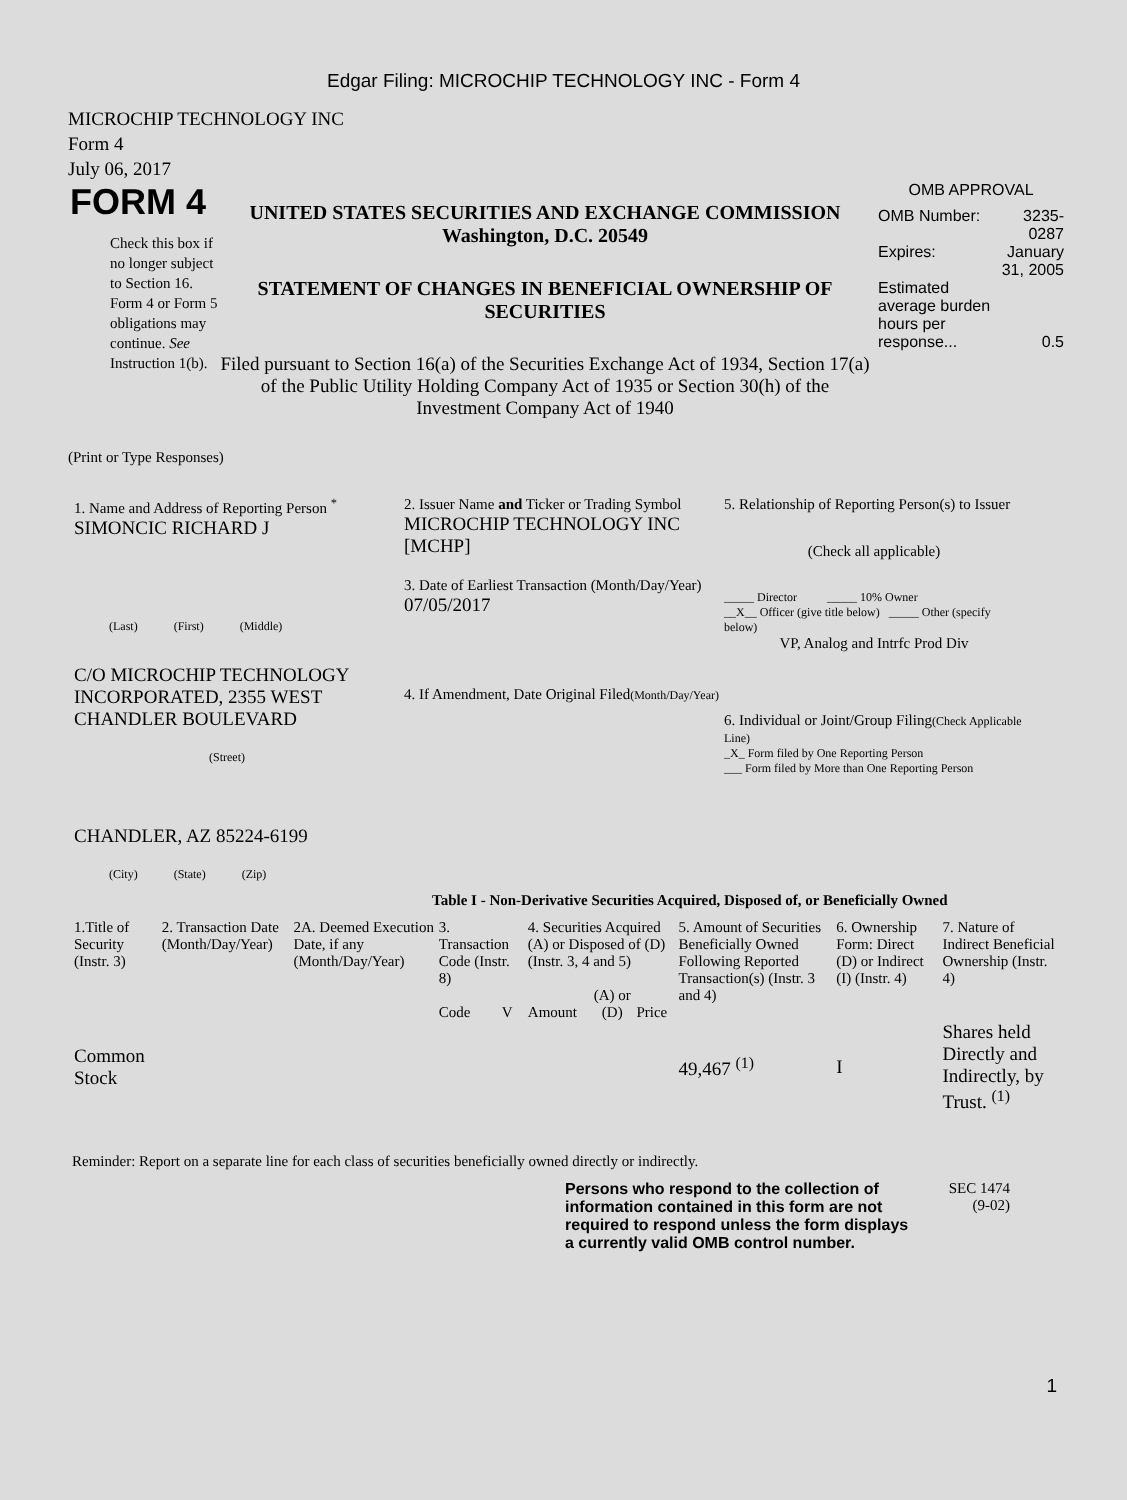Edgar Filing: MICROCHIP TECHNOLOGY INC - Form 4
MICROCHIP TECHNOLOGY INC
Form 4
July 06, 2017
FORM 4
Check this box if no longer subject to Section 16. Form 4 or Form 5 obligations may continue. See Instruction 1(b).
UNITED STATES SECURITIES AND EXCHANGE COMMISSION
Washington, D.C. 20549
STATEMENT OF CHANGES IN BENEFICIAL OWNERSHIP OF SECURITIES
Filed pursuant to Section 16(a) of the Securities Exchange Act of 1934, Section 17(a) of the Public Utility Holding Company Act of 1935 or Section 30(h) of the Investment Company Act of 1940
OMB APPROVAL
| OMB Number: | 3235-0287 |
| Expires: | January 31, 2005 |
| Estimated average burden hours per response... | 0.5 |
(Print or Type Responses)
1. Name and Address of Reporting Person <sup>*</sup>
SIMONCIC RICHARD J
(Last) (First) (Middle)
C/O MICROCHIP TECHNOLOGY INCORPORATED, 2355 WEST CHANDLER BOULEVARD
(Street)
CHANDLER, AZ 85224-6199
(City) (State) (Zip)
2. Issuer Name and Ticker or Trading Symbol
MICROCHIP TECHNOLOGY INC [MCHP]
3. Date of Earliest Transaction (Month/Day/Year)
07/05/2017
4. If Amendment, Date Original Filed(Month/Day/Year)
5. Relationship of Reporting Person(s) to Issuer
(Check all applicable)
_____ Director _____ 10% Owner
__X__ Officer (give title below) _____ Other (specify below)
VP, Analog and Intrfc Prod Div
6. Individual or Joint/Group Filing(Check Applicable Line)
_X_ Form filed by One Reporting Person
___ Form filed by More than One Reporting Person
Table I - Non-Derivative Securities Acquired, Disposed of, or Beneficially Owned
| 1.Title of Security (Instr. 3) | 2. Transaction Date (Month/Day/Year) | 2A. Deemed Execution Date, if any (Month/Day/Year) | 3. Transaction Code (Instr. 8) | | 4. Securities Acquired (A) or Disposed of (D) (Instr. 3, 4 and 5) | | | 5. Amount of Securities Beneficially Owned Following Reported Transaction(s) (Instr. 3 and 4) | 6. Ownership Form: Direct (D) or Indirect (I) (Instr. 4) | 7. Nature of Indirect Beneficial Ownership (Instr. 4) |
| --- | --- | --- | --- | --- | --- | --- | --- | --- | --- | --- |
| | | | Code | V | Amount | (A) or (D) | Price | | | |
| Common Stock | | | | | | | | 49,467 <sup>(1)</sup> | I | Shares held Directly and Indirectly, by Trust. <sup>(1)</sup> |
Reminder: Report on a separate line for each class of securities beneficially owned directly or indirectly.
Persons who respond to the collection of information contained in this form are not required to respond unless the form displays a currently valid OMB control number.
SEC 1474
(9-02)
1